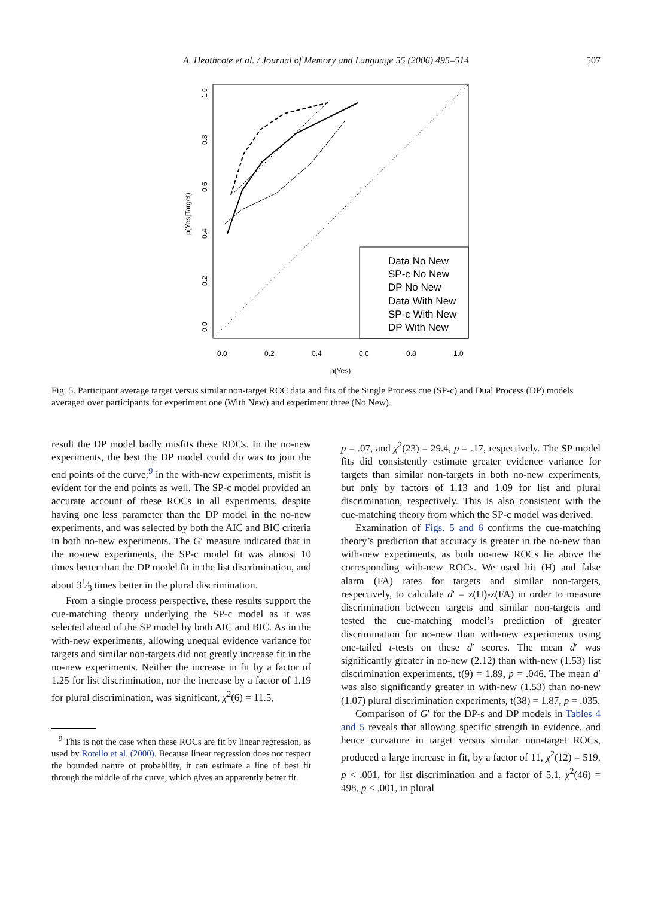A. Heathcote et al. / Journal of Memory and Language 55 (2006) 495–514
507
0.0
0.2
0.4
0.6
0.8
1.0
p(Yes|Target)
0.0
0.2
0.4
0.6
0.8
1.0
p(Yes)
Data No New
SP-c No New
DP No New
Data With New
SP-c With New
DP With New
Fig. 5. Participant average target versus similar non-target ROC data and fits of the Single Process cue (SP-c) and Dual Process (DP) models averaged over participants for experiment one (With New) and experiment three (No New).
result the DP model badly misfits these ROCs. In the no-new experiments, the best the DP model could do was to join the end points of the curve;<sup>9</sup> in the with-new experiments, misfit is evident for the end points as well. The SP-c model provided an accurate account of these ROCs in all experiments, despite having one less parameter than the DP model in the no-new experiments, and was selected by both the AIC and BIC criteria in both no-new experiments. The G′ measure indicated that in the no-new experiments, the SP-c model fit was almost 10 times better than the DP model fit in the list discrimination, and about 31⁄3 times better in the plural discrimination.
From a single process perspective, these results support the cue-matching theory underlying the SP-c model as it was selected ahead of the SP model by both AIC and BIC. As in the with-new experiments, allowing unequal evidence variance for targets and similar non-targets did not greatly increase fit in the no-new experiments. Neither the increase in fit by a factor of 1.25 for list discrimination, nor the increase by a factor of 1.19 for plural discrimination, was significant, χ<sup>2</sup>(6) = 11.5,
<sup>9</sup> This is not the case when these ROCs are fit by linear regression, as used by Rotello et al. (2000). Because linear regression does not respect the bounded nature of probability, it can estimate a line of best fit through the middle of the curve, which gives an apparently better fit.
p = .07, and χ<sup>2</sup>(23) = 29.4, p = .17, respectively. The SP model fits did consistently estimate greater evidence variance for targets than similar non-targets in both no-new experiments, but only by factors of 1.13 and 1.09 for list and plural discrimination, respectively. This is also consistent with the cue-matching theory from which the SP-c model was derived.
Examination of Figs. 5 and 6 confirms the cue-matching theory’s prediction that accuracy is greater in the no-new than with-new experiments, as both no-new ROCs lie above the corresponding with-new ROCs. We used hit (H) and false alarm (FA) rates for targets and similar non-targets, respectively, to calculate d′ = z(H)-z(FA) in order to measure discrimination between targets and similar non-targets and tested the cue-matching model’s prediction of greater discrimination for no-new than with-new experiments using one-tailed t-tests on these d′ scores. The mean d′ was significantly greater in no-new (2.12) than with-new (1.53) list discrimination experiments, t(9) = 1.89, p = .046. The mean d′ was also significantly greater in with-new (1.53) than no-new (1.07) plural discrimination experiments, t(38) = 1.87, p = .035.
Comparison of G′ for the DP-s and DP models in Tables 4 and 5 reveals that allowing specific strength in evidence, and hence curvature in target versus similar non-target ROCs, produced a large increase in fit, by a factor of 11, χ<sup>2</sup>(12) = 519, p < .001, for list discrimination and a factor of 5.1, χ<sup>2</sup>(46) = 498, p < .001, in plural